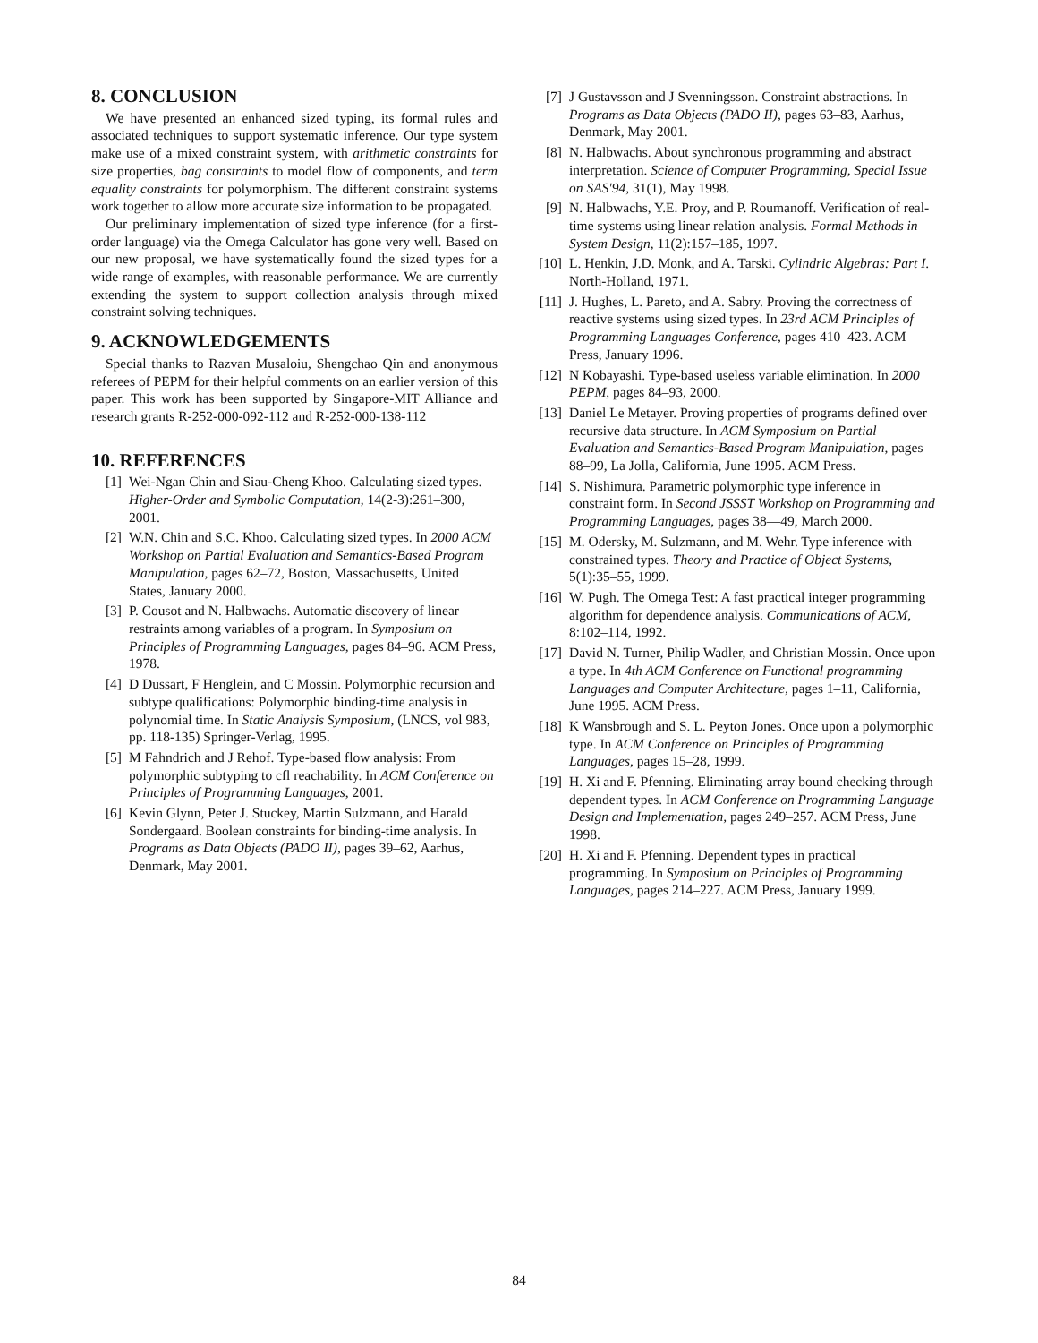8. CONCLUSION
We have presented an enhanced sized typing, its formal rules and associated techniques to support systematic inference. Our type system make use of a mixed constraint system, with arithmetic constraints for size properties, bag constraints to model flow of components, and term equality constraints for polymorphism. The different constraint systems work together to allow more accurate size information to be propagated.
Our preliminary implementation of sized type inference (for a first-order language) via the Omega Calculator has gone very well. Based on our new proposal, we have systematically found the sized types for a wide range of examples, with reasonable performance. We are currently extending the system to support collection analysis through mixed constraint solving techniques.
9. ACKNOWLEDGEMENTS
Special thanks to Razvan Musaloiu, Shengchao Qin and anonymous referees of PEPM for their helpful comments on an earlier version of this paper. This work has been supported by Singapore-MIT Alliance and research grants R-252-000-092-112 and R-252-000-138-112
10. REFERENCES
[1] Wei-Ngan Chin and Siau-Cheng Khoo. Calculating sized types. Higher-Order and Symbolic Computation, 14(2-3):261–300, 2001.
[2] W.N. Chin and S.C. Khoo. Calculating sized types. In 2000 ACM Workshop on Partial Evaluation and Semantics-Based Program Manipulation, pages 62–72, Boston, Massachusetts, United States, January 2000.
[3] P. Cousot and N. Halbwachs. Automatic discovery of linear restraints among variables of a program. In Symposium on Principles of Programming Languages, pages 84–96. ACM Press, 1978.
[4] D Dussart, F Henglein, and C Mossin. Polymorphic recursion and subtype qualifications: Polymorphic binding-time analysis in polynomial time. In Static Analysis Symposium, (LNCS, vol 983, pp. 118-135) Springer-Verlag, 1995.
[5] M Fahndrich and J Rehof. Type-based flow analysis: From polymorphic subtyping to cfl reachability. In ACM Conference on Principles of Programming Languages, 2001.
[6] Kevin Glynn, Peter J. Stuckey, Martin Sulzmann, and Harald Sondergaard. Boolean constraints for binding-time analysis. In Programs as Data Objects (PADO II), pages 39–62, Aarhus, Denmark, May 2001.
[7] J Gustavsson and J Svenningsson. Constraint abstractions. In Programs as Data Objects (PADO II), pages 63–83, Aarhus, Denmark, May 2001.
[8] N. Halbwachs. About synchronous programming and abstract interpretation. Science of Computer Programming, Special Issue on SAS'94, 31(1), May 1998.
[9] N. Halbwachs, Y.E. Proy, and P. Roumanoff. Verification of real-time systems using linear relation analysis. Formal Methods in System Design, 11(2):157–185, 1997.
[10] L. Henkin, J.D. Monk, and A. Tarski. Cylindric Algebras: Part I. North-Holland, 1971.
[11] J. Hughes, L. Pareto, and A. Sabry. Proving the correctness of reactive systems using sized types. In 23rd ACM Principles of Programming Languages Conference, pages 410–423. ACM Press, January 1996.
[12] N Kobayashi. Type-based useless variable elimination. In 2000 PEPM, pages 84–93, 2000.
[13] Daniel Le Metayer. Proving properties of programs defined over recursive data structure. In ACM Symposium on Partial Evaluation and Semantics-Based Program Manipulation, pages 88–99, La Jolla, California, June 1995. ACM Press.
[14] S. Nishimura. Parametric polymorphic type inference in constraint form. In Second JSSST Workshop on Programming and Programming Languages, pages 38—49, March 2000.
[15] M. Odersky, M. Sulzmann, and M. Wehr. Type inference with constrained types. Theory and Practice of Object Systems, 5(1):35–55, 1999.
[16] W. Pugh. The Omega Test: A fast practical integer programming algorithm for dependence analysis. Communications of ACM, 8:102–114, 1992.
[17] David N. Turner, Philip Wadler, and Christian Mossin. Once upon a type. In 4th ACM Conference on Functional programming Languages and Computer Architecture, pages 1–11, California, June 1995. ACM Press.
[18] K Wansbrough and S. L. Peyton Jones. Once upon a polymorphic type. In ACM Conference on Principles of Programming Languages, pages 15–28, 1999.
[19] H. Xi and F. Pfenning. Eliminating array bound checking through dependent types. In ACM Conference on Programming Language Design and Implementation, pages 249–257. ACM Press, June 1998.
[20] H. Xi and F. Pfenning. Dependent types in practical programming. In Symposium on Principles of Programming Languages, pages 214–227. ACM Press, January 1999.
84